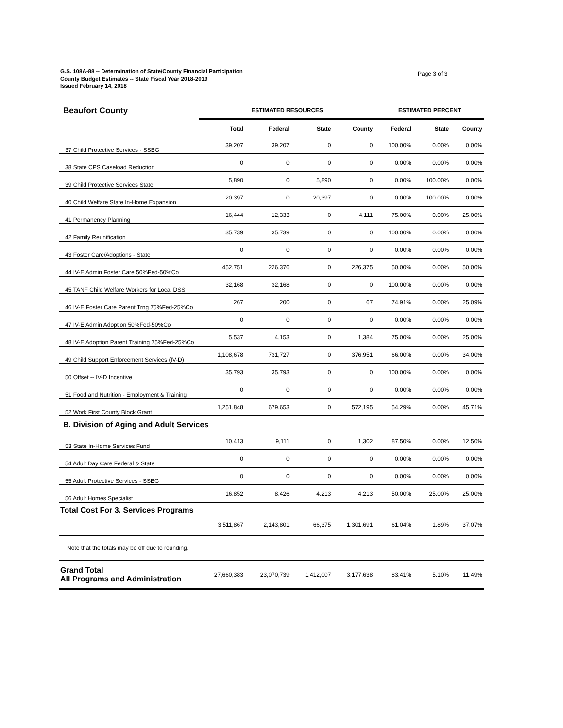G.S. 108A-88 -- Determination of State/County Financial Participation
County Budget Estimates -- State Fiscal Year 2018-2019
Issued February 14, 2018
Page 3 of 3
| Beaufort County | ESTIMATED RESOURCES | | | | ESTIMATED PERCENT | | |
| --- | --- | --- | --- | --- | --- | --- | --- |
| | Total | Federal | State | County | Federal | State | County |
| 37 Child Protective Services - SSBG | 39,207 | 39,207 | 0 | 0 | 100.00% | 0.00% | 0.00% |
| 38 State CPS Caseload Reduction | 0 | 0 | 0 | 0 | 0.00% | 0.00% | 0.00% |
| 39 Child Protective Services State | 5,890 | 0 | 5,890 | 0 | 0.00% | 100.00% | 0.00% |
| 40 Child Welfare State In-Home Expansion | 20,397 | 0 | 20,397 | 0 | 0.00% | 100.00% | 0.00% |
| 41 Permanency Planning | 16,444 | 12,333 | 0 | 4,111 | 75.00% | 0.00% | 25.00% |
| 42 Family Reunification | 35,739 | 35,739 | 0 | 0 | 100.00% | 0.00% | 0.00% |
| 43 Foster Care/Adoptions - State | 0 | 0 | 0 | 0 | 0.00% | 0.00% | 0.00% |
| 44 IV-E Admin Foster Care 50%Fed-50%Co | 452,751 | 226,376 | 0 | 226,375 | 50.00% | 0.00% | 50.00% |
| 45 TANF Child Welfare Workers for Local DSS | 32,168 | 32,168 | 0 | 0 | 100.00% | 0.00% | 0.00% |
| 46 IV-E Foster Care Parent Trng 75%Fed-25%Co | 267 | 200 | 0 | 67 | 74.91% | 0.00% | 25.09% |
| 47 IV-E Admin Adoption 50%Fed-50%Co | 0 | 0 | 0 | 0 | 0.00% | 0.00% | 0.00% |
| 48 IV-E Adoption Parent Training 75%Fed-25%Co | 5,537 | 4,153 | 0 | 1,384 | 75.00% | 0.00% | 25.00% |
| 49 Child Support Enforcement Services (IV-D) | 1,108,678 | 731,727 | 0 | 376,951 | 66.00% | 0.00% | 34.00% |
| 50 Offset -- IV-D Incentive | 35,793 | 35,793 | 0 | 0 | 100.00% | 0.00% | 0.00% |
| 51 Food and Nutrition - Employment & Training | 0 | 0 | 0 | 0 | 0.00% | 0.00% | 0.00% |
| 52 Work First County Block Grant | 1,251,848 | 679,653 | 0 | 572,195 | 54.29% | 0.00% | 45.71% |
| B. Division of Aging and Adult Services | | | | | | | |
| 53 State In-Home Services Fund | 10,413 | 9,111 | 0 | 1,302 | 87.50% | 0.00% | 12.50% |
| 54 Adult Day Care Federal & State | 0 | 0 | 0 | 0 | 0.00% | 0.00% | 0.00% |
| 55 Adult Protective Services - SSBG | 0 | 0 | 0 | 0 | 0.00% | 0.00% | 0.00% |
| 56 Adult Homes Specialist | 16,852 | 8,426 | 4,213 | 4,213 | 50.00% | 25.00% | 25.00% |
| Total Cost For 3. Services Programs | 3,511,867 | 2,143,801 | 66,375 | 1,301,691 | 61.04% | 1.89% | 37.07% |
| Note that the totals may be off due to rounding. | | | | | | | |
| Grand Total All Programs and Administration | 27,660,383 | 23,070,739 | 1,412,007 | 3,177,638 | 83.41% | 5.10% | 11.49% |